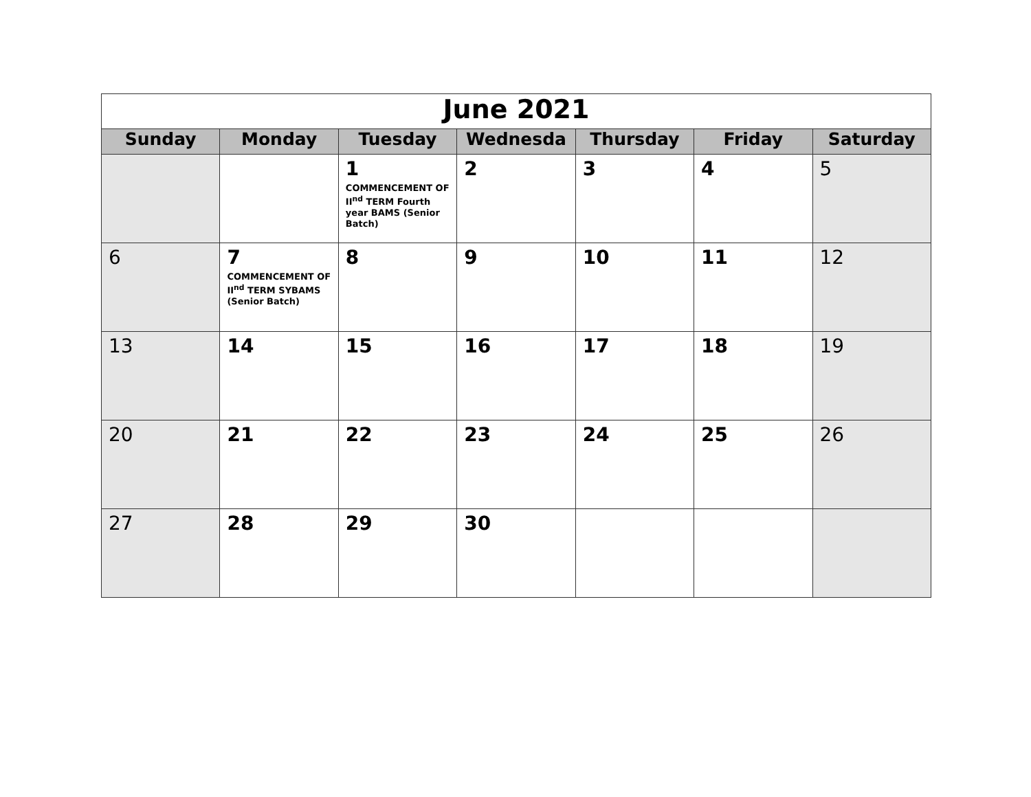| June 2021 | | | | | | |
| Sunday | Monday | Tuesday | Wednesda | Thursday | Friday | Saturday |
| | | 1 COMMENCEMENT OF II<sup>nd</sup> TERM Fourth year BAMS (Senior Batch) | 2 | 3 | 4 | 5 |
| 6 | 7 COMMENCEMENT OF II<sup>nd</sup> TERM SYBAMS (Senior Batch) | 8 | 9 | 10 | 11 | 12 |
| 13 | 14 | 15 | 16 | 17 | 18 | 19 |
| 20 | 21 | 22 | 23 | 24 | 25 | 26 |
| 27 | 28 | 29 | 30 | | | |